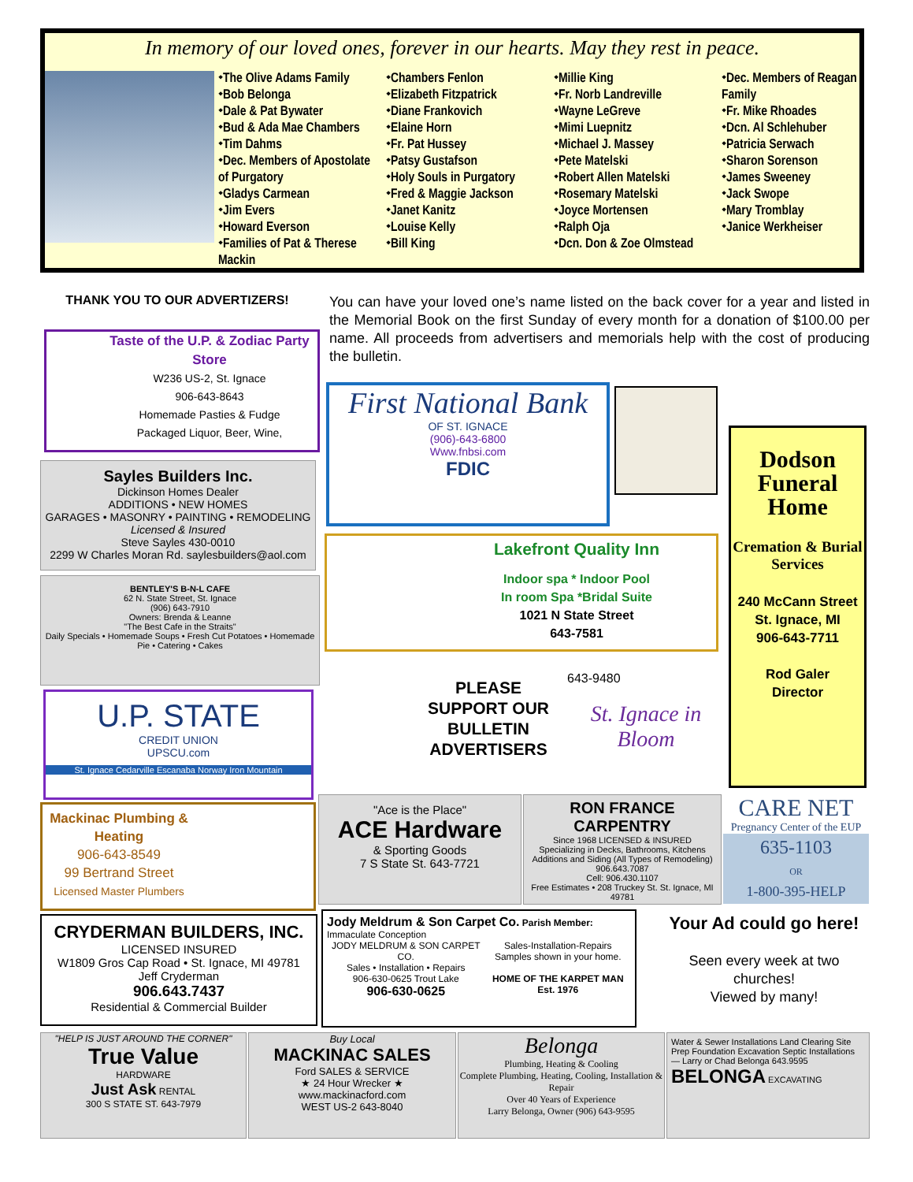In memory of our loved ones, forever in our hearts. May they rest in peace.
⬩The Olive Adams Family
⬩Bob Belonga
⬩Dale & Pat Bywater
⬩Bud & Ada Mae Chambers
⬩Tim Dahms
⬩Dec. Members of Apostolate of Purgatory
⬩Gladys Carmean
⬩Jim Evers
⬩Howard Everson
⬩Families of Pat & Therese Mackin
⬩Chambers Fenlon
⬩Elizabeth Fitzpatrick
⬩Diane Frankovich
⬩Elaine Horn
⬩Fr. Pat Hussey
⬩Patsy Gustafson
⬩Holy Souls in Purgatory
⬩Fred & Maggie Jackson
⬩Janet Kanitz
⬩Louise Kelly
⬩Bill King
⬩Millie King
⬩Fr. Norb Landreville
⬩Wayne LeGreve
⬩Mimi Luepnitz
⬩Michael J. Massey
⬩Pete Matelski
⬩Robert Allen Matelski
⬩Rosemary Matelski
⬩Joyce Mortensen
⬩Ralph Oja
⬩Dcn. Don & Zoe Olmstead
⬩Dec. Members of Reagan Family
⬩Fr. Mike Rhoades
⬩Dcn. Al Schlehuber
⬩Patricia Serwach
⬩Sharon Sorenson
⬩James Sweeney
⬩Jack Swope
⬩Mary Tromblay
⬩Janice Werkheiser
THANK YOU TO OUR ADVERTIZERS!
You can have your loved one’s name listed on the back cover for a year and listed in the Memorial Book on the first Sunday of every month for a donation of $100.00 per name. All proceeds from advertisers and memorials help with the cost of producing the bulletin.
Taste of the U.P. & Zodiac Party Store
W236 US-2, St. Ignace
906-643-8643
Homemade Pasties & Fudge
Packaged Liquor, Beer, Wine,
Sayles Builders Inc.
Dickinson Homes Dealer
ADDITIONS • NEW HOMES
GARAGES • MASONRY • PAINTING • REMODELING
Licensed & Insured
Steve Sayles 430-0010
2299 W Charles Moran Rd. saylesbuilders@aol.com
BENTLEY'S B-N-L CAFE
62 N. State Street, St. Ignace
(906) 643-7910
Owners: Brenda & Leanne
"The Best Cafe in the Straits"
Daily Specials • Homemade Soups • Fresh Cut Potatoes • Homemade Pie • Catering • Cakes
U.P. STATE
CREDIT UNION
UPSCU.com
St. Ignace Cedarville Escanaba Norway Iron Mountain
Mackinac Plumbing & Heating
906-643-8549
99 Bertrand Street
Licensed Master Plumbers
First National Bank
OF ST. IGNACE
(906)-643-6800
Www.fnbsi.com
FDIC
Dodson Funeral Home
Cremation & Burial Services
240 McCann Street
St. Ignace, MI
906-643-7711
Rod Galer
Director
Lakefront Quality Inn
Indoor spa * Indoor Pool
In room Spa *Bridal Suite
1021 N State Street
643-7581
PLEASE SUPPORT OUR BULLETIN ADVERTISERS
643-9480
St. Ignace in Bloom
"Ace is the Place"
ACE Hardware
& Sporting Goods
7 S State St. 643-7721
RON FRANCE CARPENTRY
Since 1968 LICENSED & INSURED
Specializing in Decks, Bathrooms, Kitchens Additions and Siding (All Types of Remodeling)
906.643.7087
Cell: 906.430.1107
Free Estimates • 208 Truckey St. St. Ignace, MI 49781
CARE NET
Pregnancy Center of the EUP
635-1103
OR
1-800-395-HELP
CRYDERMAN BUILDERS, INC.
LICENSED INSURED
W1809 Gros Cap Road • St. Ignace, MI 49781
Jeff Cryderman
906.643.7437
Residential & Commercial Builder
Jody Meldrum & Son Carpet Co. Parish Member: Immaculate Conception
JODY MELDRUM & SON CARPET CO.
Sales • Installation • Repairs
906-630-0625 Trout Lake
906-630-0625
Sales-Installation-Repairs
Samples shown in your home.
HOME OF THE KARPET MAN Est. 1976
Your Ad could go here!
Seen every week at two churches!
Viewed by many!
"HELP IS JUST AROUND THE CORNER"
True Value
HARDWARE
Just Ask RENTAL
300 S STATE ST. 643-7979
Buy Local
MACKINAC SALES
Ford SALES & SERVICE
★ 24 Hour Wrecker ★
www.mackinacford.com
WEST US-2 643-8040
Belonga
Plumbing, Heating & Cooling
Complete Plumbing, Heating, Cooling, Installation & Repair
Over 40 Years of Experience
Larry Belonga, Owner (906) 643-9595
Water & Sewer Installations Land Clearing Site Prep Foundation Excavation Septic Installations — Larry or Chad Belonga 643.9595
BELONGA EXCAVATING